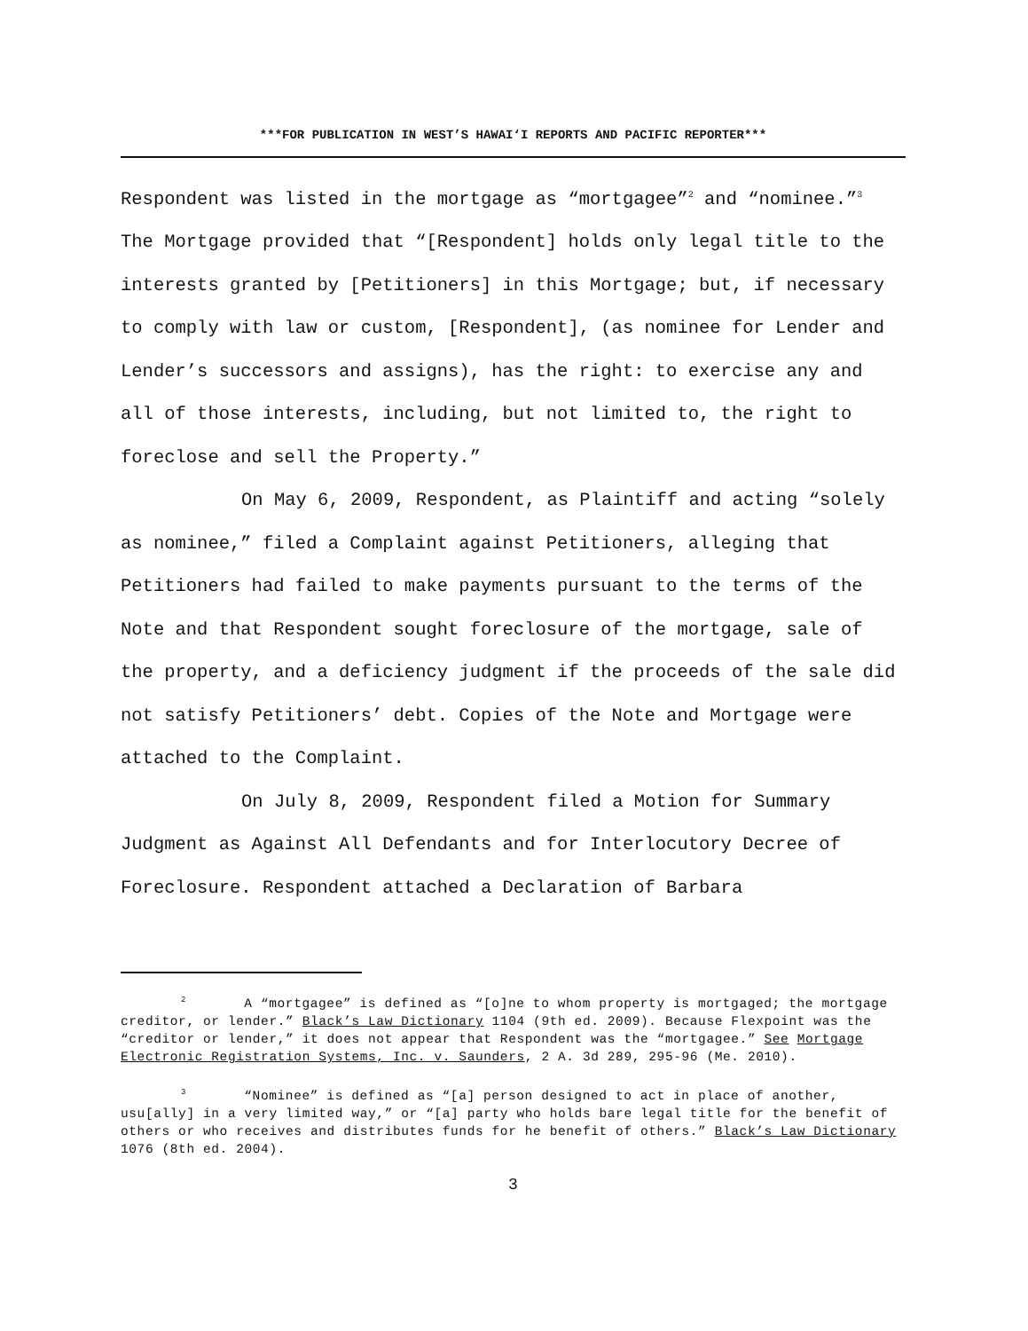***FOR PUBLICATION IN WEST’S HAWAI‘I REPORTS AND PACIFIC REPORTER***
Respondent was listed in the mortgage as “mortgagee”<sup>2</sup> and “nominee.”<sup>3</sup> The Mortgage provided that “[Respondent] holds only legal title to the interests granted by [Petitioners] in this Mortgage; but, if necessary to comply with law or custom, [Respondent], (as nominee for Lender and Lender’s successors and assigns), has the right: to exercise any and all of those interests, including, but not limited to, the right to foreclose and sell the Property.”
On May 6, 2009, Respondent, as Plaintiff and acting “solely as nominee,” filed a Complaint against Petitioners, alleging that Petitioners had failed to make payments pursuant to the terms of the Note and that Respondent sought foreclosure of the mortgage, sale of the property, and a deficiency judgment if the proceeds of the sale did not satisfy Petitioners’ debt. Copies of the Note and Mortgage were attached to the Complaint.
On July 8, 2009, Respondent filed a Motion for Summary Judgment as Against All Defendants and for Interlocutory Decree of Foreclosure. Respondent attached a Declaration of Barbara
<sup>2</sup> A “mortgagee” is defined as “[o]ne to whom property is mortgaged; the mortgage creditor, or lender.” Black’s Law Dictionary 1104 (9th ed. 2009). Because Flexpoint was the “creditor or lender,” it does not appear that Respondent was the “mortgagee.” See Mortgage Electronic Registration Systems, Inc. v. Saunders, 2 A. 3d 289, 295-96 (Me. 2010).
<sup>3</sup> “Nominee” is defined as “[a] person designed to act in place of another, usu[ally] in a very limited way,” or “[a] party who holds bare legal title for the benefit of others or who receives and distributes funds for he benefit of others.” Black’s Law Dictionary 1076 (8th ed. 2004).
3